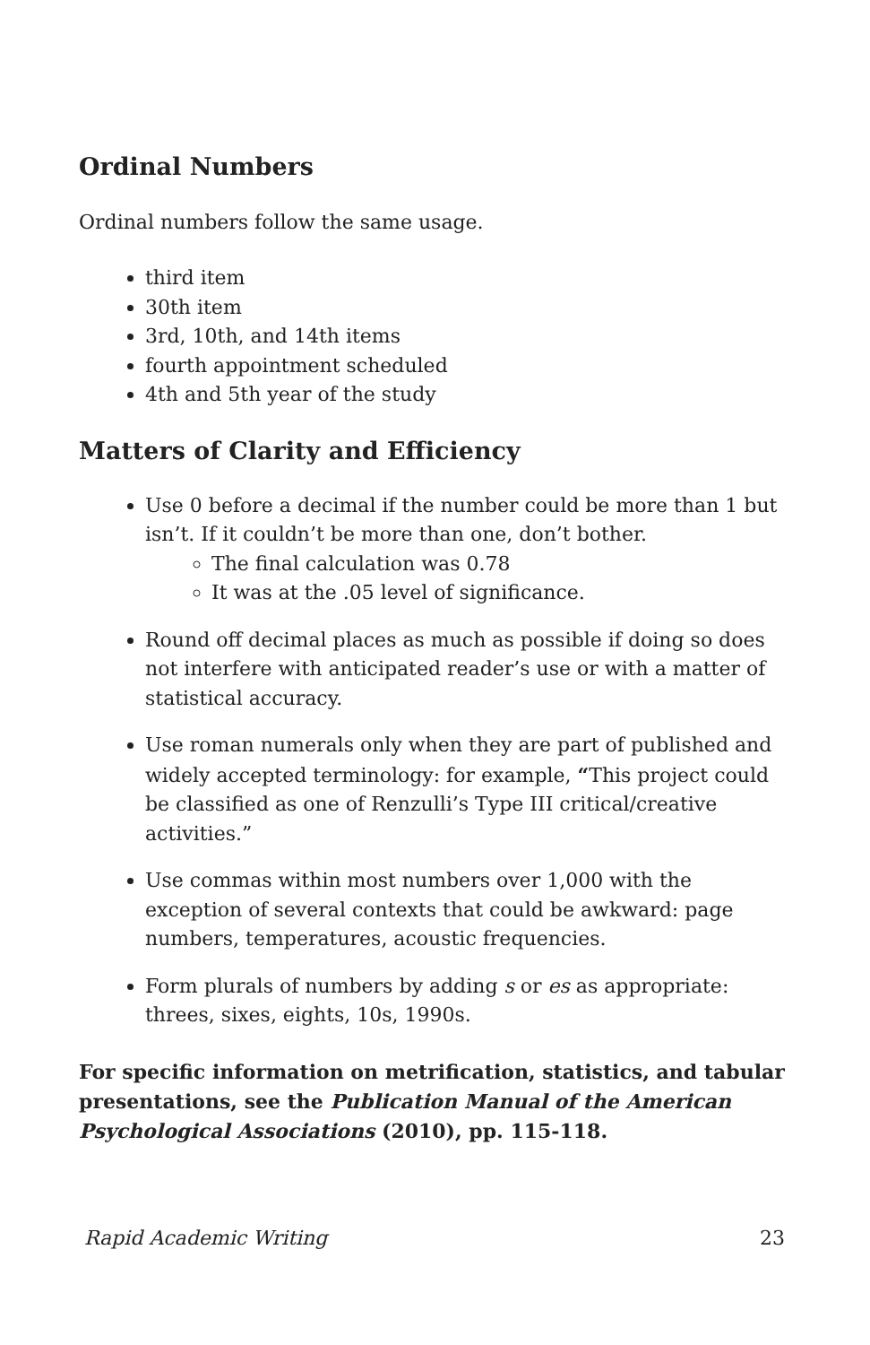Ordinal Numbers
Ordinal numbers follow the same usage.
third item
30th item
3rd, 10th, and 14th items
fourth appointment scheduled
4th and 5th year of the study
Matters of Clarity and Efficiency
Use 0 before a decimal if the number could be more than 1 but isn’t. If it couldn’t be more than one, don’t bother.
The final calculation was 0.78
It was at the .05 level of significance.
Round off decimal places as much as possible if doing so does not interfere with anticipated reader’s use or with a matter of statistical accuracy.
Use roman numerals only when they are part of published and widely accepted terminology: for example, “This project could be classified as one of Renzulli’s Type III critical/creative activities.”
Use commas within most numbers over 1,000 with the exception of several contexts that could be awkward: page numbers, temperatures, acoustic frequencies.
Form plurals of numbers by adding s or es as appropriate: threes, sixes, eights, 10s, 1990s.
For specific information on metrification, statistics, and tabular presentations, see the Publication Manual of the American Psychological Associations (2010), pp. 115-118.
Rapid Academic Writing 23